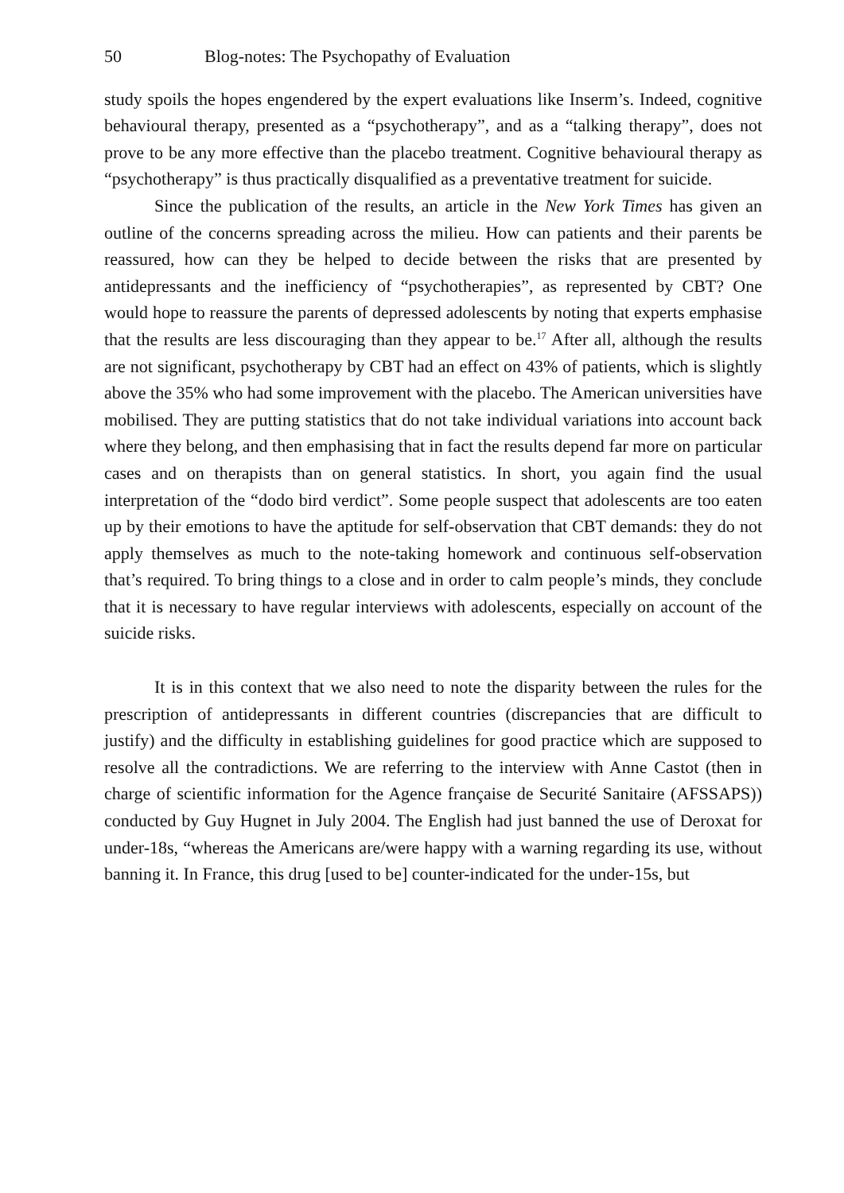50 Blog-notes: The Psychopathy of Evaluation
study spoils the hopes engendered by the expert evaluations like Inserm’s. Indeed, cognitive behavioural therapy, presented as a “psychotherapy”, and as a “talking therapy”, does not prove to be any more effective than the placebo treatment. Cognitive behavioural therapy as “psychotherapy” is thus practically disqualified as a preventative treatment for suicide.
Since the publication of the results, an article in the New York Times has given an outline of the concerns spreading across the milieu. How can patients and their parents be reassured, how can they be helped to decide between the risks that are presented by antidepressants and the inefficiency of “psychotherapies”, as represented by CBT? One would hope to reassure the parents of depressed adolescents by noting that experts emphasise that the results are less discouraging than they appear to be.<sup>17</sup> After all, although the results are not significant, psychotherapy by CBT had an effect on 43% of patients, which is slightly above the 35% who had some improvement with the placebo. The American universities have mobilised. They are putting statistics that do not take individual variations into account back where they belong, and then emphasising that in fact the results depend far more on particular cases and on therapists than on general statistics. In short, you again find the usual interpretation of the “dodo bird verdict”. Some people suspect that adolescents are too eaten up by their emotions to have the aptitude for self-observation that CBT demands: they do not apply themselves as much to the note-taking homework and continuous self-observation that’s required. To bring things to a close and in order to calm people’s minds, they conclude that it is necessary to have regular interviews with adolescents, especially on account of the suicide risks.
It is in this context that we also need to note the disparity between the rules for the prescription of antidepressants in different countries (discrepancies that are difficult to justify) and the difficulty in establishing guidelines for good practice which are supposed to resolve all the contradictions. We are referring to the interview with Anne Castot (then in charge of scientific information for the Agence française de Securité Sanitaire (AFSSAPS)) conducted by Guy Hugnet in July 2004. The English had just banned the use of Deroxat for under-18s, “whereas the Americans are/were happy with a warning regarding its use, without banning it. In France, this drug [used to be] counter-indicated for the under-15s, but